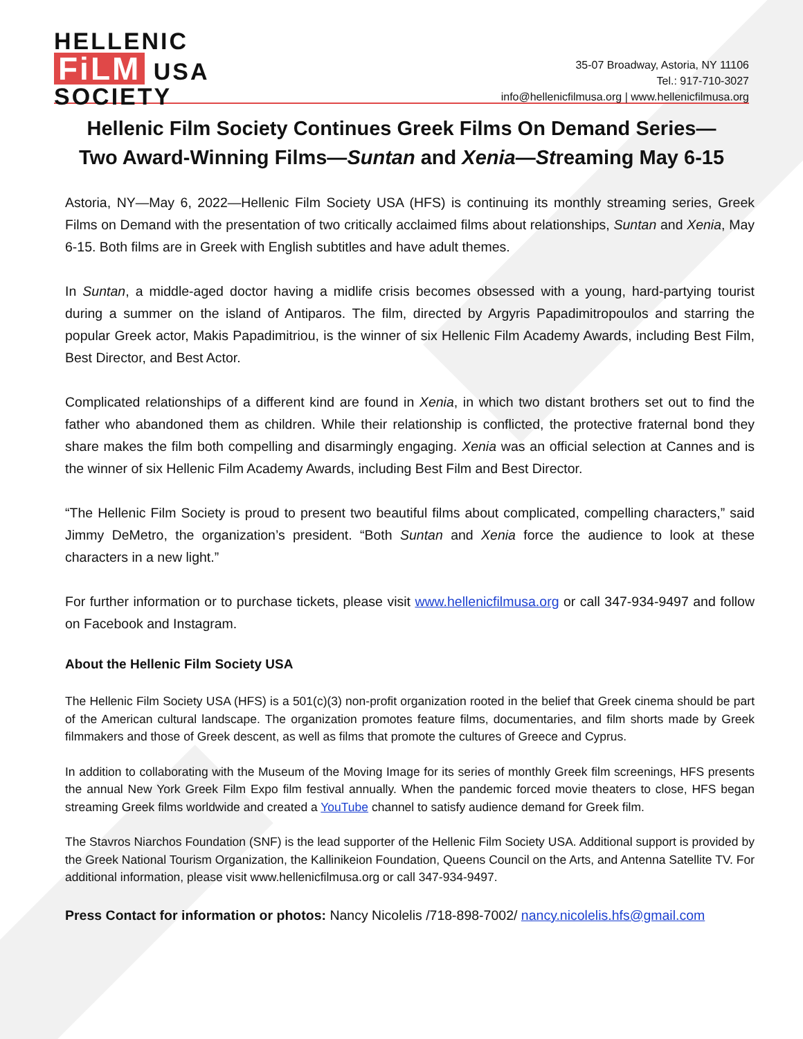HELLENIC
FiLM USA
SOCIETY
35-07 Broadway, Astoria, NY 11106
Tel.: 917-710-3027
info@hellenicfilmusa.org | www.hellenicfilmusa.org
Hellenic Film Society Continues Greek Films On Demand Series—
Two Award-Winning Films—Suntan and Xenia—Streaming May 6-15
Astoria, NY—May 6, 2022—Hellenic Film Society USA (HFS) is continuing its monthly streaming series, Greek Films on Demand with the presentation of two critically acclaimed films about relationships, Suntan and Xenia, May 6-15. Both films are in Greek with English subtitles and have adult themes.
In Suntan, a middle-aged doctor having a midlife crisis becomes obsessed with a young, hard-partying tourist during a summer on the island of Antiparos. The film, directed by Argyris Papadimitropoulos and starring the popular Greek actor, Makis Papadimitriou, is the winner of six Hellenic Film Academy Awards, including Best Film, Best Director, and Best Actor.
Complicated relationships of a different kind are found in Xenia, in which two distant brothers set out to find the father who abandoned them as children. While their relationship is conflicted, the protective fraternal bond they share makes the film both compelling and disarmingly engaging. Xenia was an official selection at Cannes and is the winner of six Hellenic Film Academy Awards, including Best Film and Best Director.
“The Hellenic Film Society is proud to present two beautiful films about complicated, compelling characters,” said Jimmy DeMetro, the organization’s president. “Both Suntan and Xenia force the audience to look at these characters in a new light.”
For further information or to purchase tickets, please visit www.hellenicfilmusa.org or call 347-934-9497 and follow on Facebook and Instagram.
About the Hellenic Film Society USA
The Hellenic Film Society USA (HFS) is a 501(c)(3) non-profit organization rooted in the belief that Greek cinema should be part of the American cultural landscape. The organization promotes feature films, documentaries, and film shorts made by Greek filmmakers and those of Greek descent, as well as films that promote the cultures of Greece and Cyprus.
In addition to collaborating with the Museum of the Moving Image for its series of monthly Greek film screenings, HFS presents the annual New York Greek Film Expo film festival annually. When the pandemic forced movie theaters to close, HFS began streaming Greek films worldwide and created a YouTube channel to satisfy audience demand for Greek film.
The Stavros Niarchos Foundation (SNF) is the lead supporter of the Hellenic Film Society USA. Additional support is provided by the Greek National Tourism Organization, the Kallinikeion Foundation, Queens Council on the Arts, and Antenna Satellite TV. For additional information, please visit www.hellenicfilmusa.org or call 347-934-9497.
Press Contact for information or photos: Nancy Nicolelis /718-898-7002/ nancy.nicolelis.hfs@gmail.com